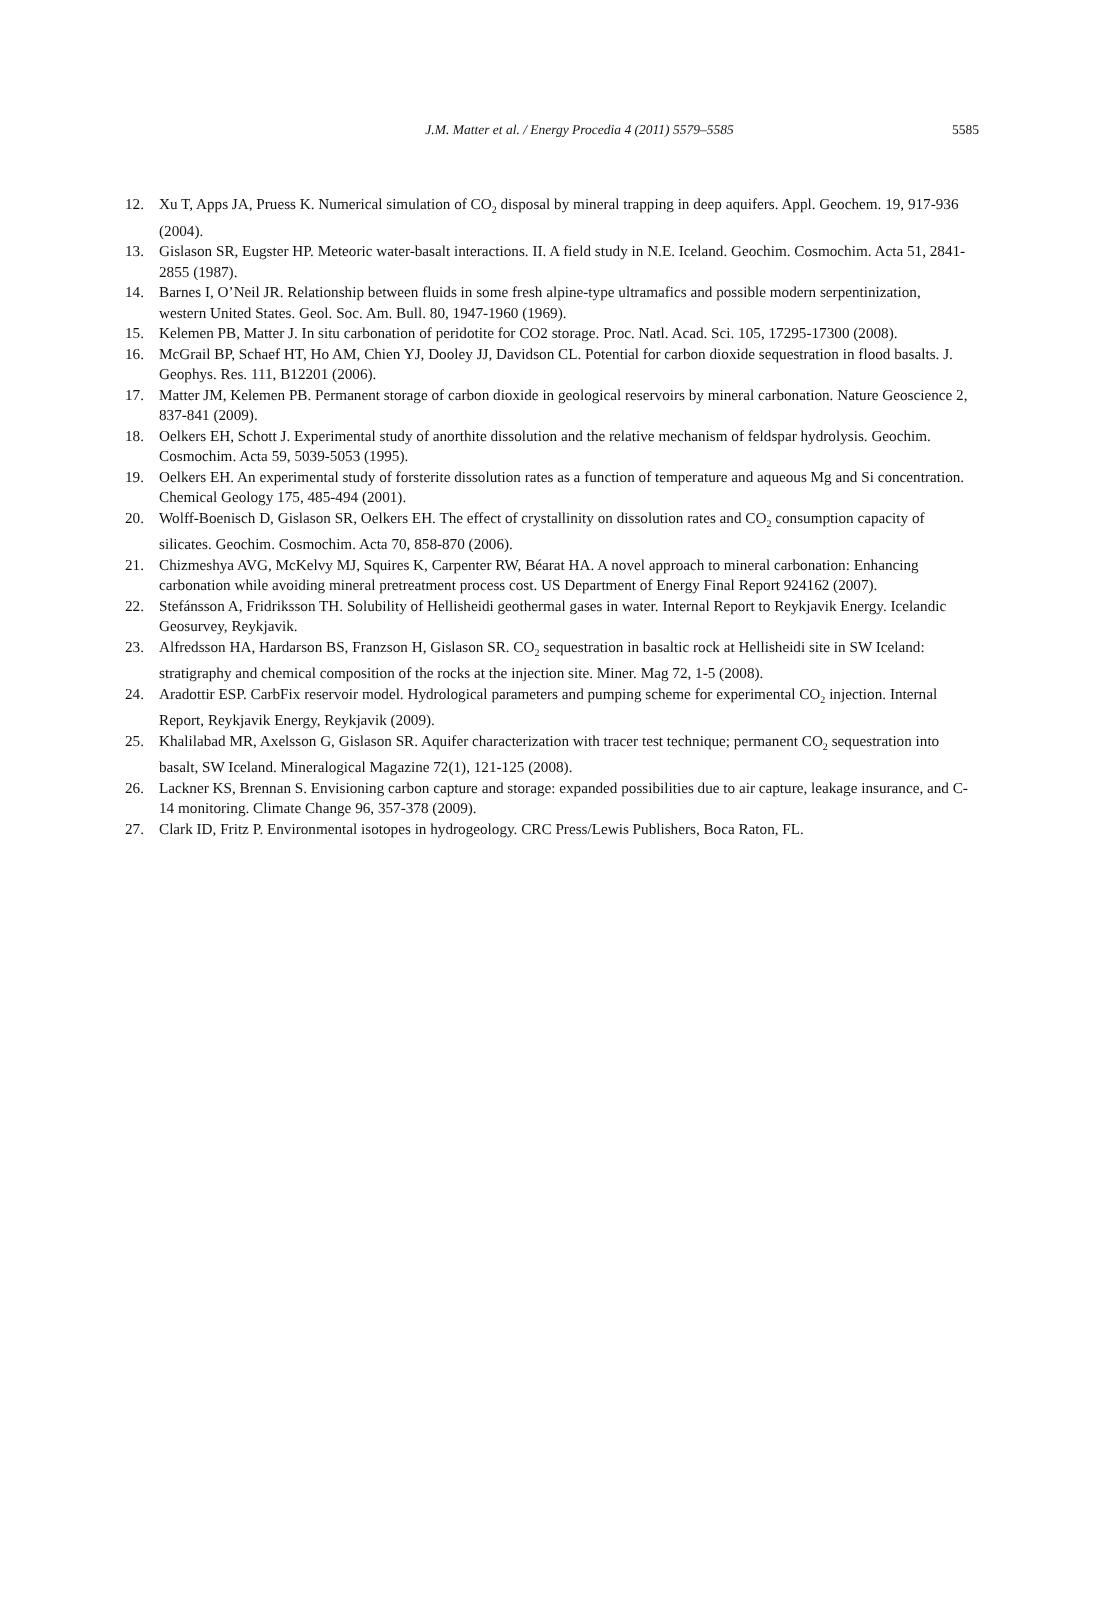J.M. Matter et al. / Energy Procedia 4 (2011) 5579–5585
5585
12. Xu T, Apps JA, Pruess K. Numerical simulation of CO<sub>2</sub> disposal by mineral trapping in deep aquifers. Appl. Geochem. 19, 917-936 (2004).
13. Gislason SR, Eugster HP. Meteoric water-basalt interactions. II. A field study in N.E. Iceland. Geochim. Cosmochim. Acta 51, 2841-2855 (1987).
14. Barnes I, O’Neil JR. Relationship between fluids in some fresh alpine-type ultramafics and possible modern serpentinization, western United States. Geol. Soc. Am. Bull. 80, 1947-1960 (1969).
15. Kelemen PB, Matter J. In situ carbonation of peridotite for CO2 storage. Proc. Natl. Acad. Sci. 105, 17295-17300 (2008).
16. McGrail BP, Schaef HT, Ho AM, Chien YJ, Dooley JJ, Davidson CL. Potential for carbon dioxide sequestration in flood basalts. J. Geophys. Res. 111, B12201 (2006).
17. Matter JM, Kelemen PB. Permanent storage of carbon dioxide in geological reservoirs by mineral carbonation. Nature Geoscience 2, 837-841 (2009).
18. Oelkers EH, Schott J. Experimental study of anorthite dissolution and the relative mechanism of feldspar hydrolysis. Geochim. Cosmochim. Acta 59, 5039-5053 (1995).
19. Oelkers EH. An experimental study of forsterite dissolution rates as a function of temperature and aqueous Mg and Si concentration. Chemical Geology 175, 485-494 (2001).
20. Wolff-Boenisch D, Gislason SR, Oelkers EH. The effect of crystallinity on dissolution rates and CO<sub>2</sub> consumption capacity of silicates. Geochim. Cosmochim. Acta 70, 858-870 (2006).
21. Chizmeshya AVG, McKelvy MJ, Squires K, Carpenter RW, Béarat HA. A novel approach to mineral carbonation: Enhancing carbonation while avoiding mineral pretreatment process cost. US Department of Energy Final Report 924162 (2007).
22. Stefánsson A, Fridriksson TH. Solubility of Hellisheidi geothermal gases in water. Internal Report to Reykjavik Energy. Icelandic Geosurvey, Reykjavik.
23. Alfredsson HA, Hardarson BS, Franzson H, Gislason SR. CO<sub>2</sub> sequestration in basaltic rock at Hellisheidi site in SW Iceland: stratigraphy and chemical composition of the rocks at the injection site. Miner. Mag 72, 1-5 (2008).
24. Aradottir ESP. CarbFix reservoir model. Hydrological parameters and pumping scheme for experimental CO<sub>2</sub> injection. Internal Report, Reykjavik Energy, Reykjavik (2009).
25. Khalilabad MR, Axelsson G, Gislason SR. Aquifer characterization with tracer test technique; permanent CO<sub>2</sub> sequestration into basalt, SW Iceland. Mineralogical Magazine 72(1), 121-125 (2008).
26. Lackner KS, Brennan S. Envisioning carbon capture and storage: expanded possibilities due to air capture, leakage insurance, and C-14 monitoring. Climate Change 96, 357-378 (2009).
27. Clark ID, Fritz P. Environmental isotopes in hydrogeology. CRC Press/Lewis Publishers, Boca Raton, FL.